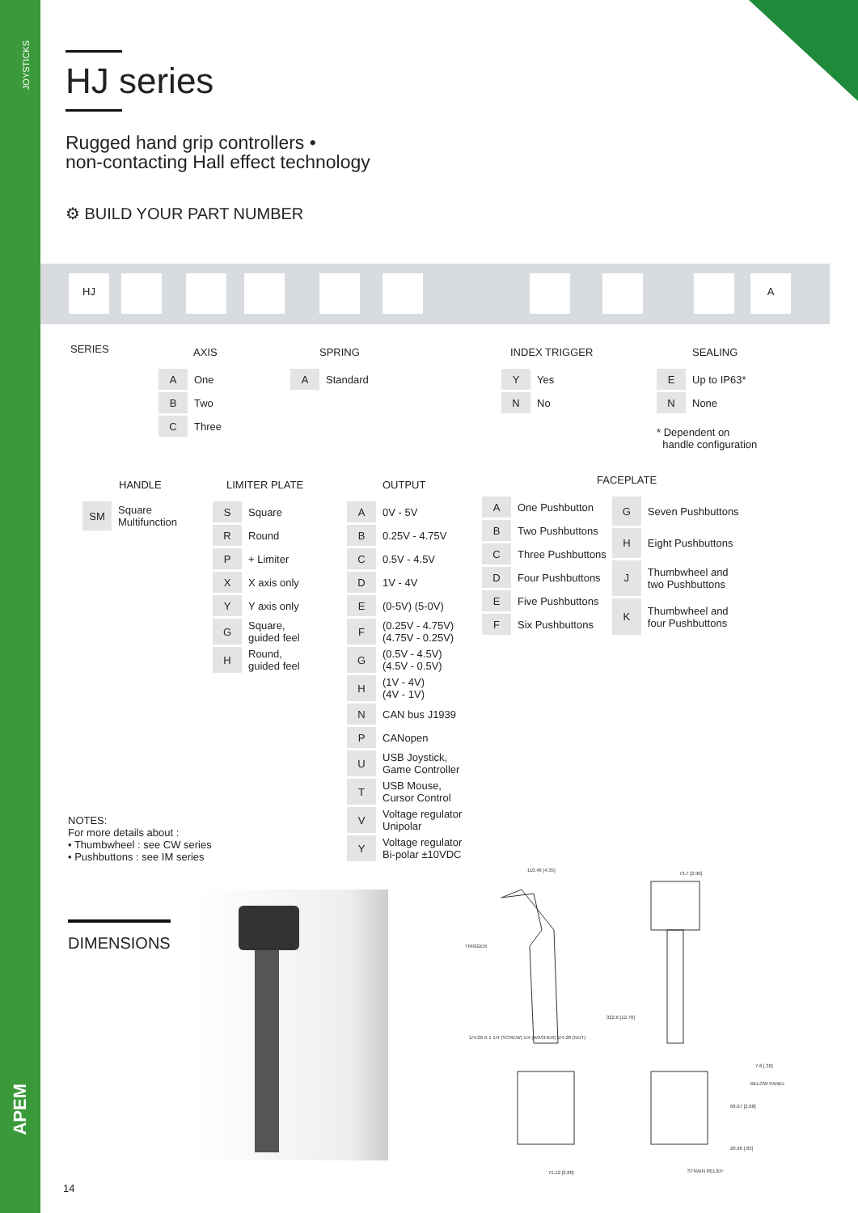JOYSTICKS
APEM
HJ series
Rugged hand grip controllers •
non-contacting Hall effect technology
⚙ BUILD YOUR PART NUMBER
HJ A
SERIES
AXIS
| A | One |
| B | Two |
| C | Three |
SPRING
| A | Standard |
INDEX TRIGGER
| Y | Yes |
| N | No |
SEALING
| E | Up to IP63* |
| N | None |
* Dependent on
handle configuration
HANDLE
| SM | Square Multifunction |
LIMITER PLATE
| S | Square |
| R | Round |
| P | + Limiter |
| X | X axis only |
| Y | Y axis only |
| G | Square, guided feel |
| H | Round, guided feel |
OUTPUT
| A | 0V - 5V |
| B | 0.25V - 4.75V |
| C | 0.5V - 4.5V |
| D | 1V - 4V |
| E | (0-5V) (5-0V) |
| F | (0.25V - 4.75V) (4.75V - 0.25V) |
| G | (0.5V - 4.5V) (4.5V - 0.5V) |
| H | (1V - 4V) (4V - 1V) |
| N | CAN bus J1939 |
| P | CANopen |
| U | USB Joystick, Game Controller |
| T | USB Mouse, Cursor Control |
| V | Voltage regulator Unipolar |
| Y | Voltage regulator Bi-polar ±10VDC |
FACEPLATE
| A | One Pushbutton |
| B | Two Pushbuttons |
| C | Three Pushbuttons |
| D | Four Pushbuttons |
| E | Five Pushbuttons |
| F | Six Pushbuttons |
| G | Seven Pushbuttons |
| H | Eight Pushbuttons |
| J | Thumbwheel and two Pushbuttons |
| K | Thumbwheel and four Pushbuttons |
NOTES:
For more details about :
• Thumbwheel : see CW series
• Pushbuttons : see IM series
DIMENSIONS
110.46 [4.35]
TRIGGER
322.6 [12.70]
1/4-20 X 1 1/4 (SCREW) 1/4 (WASHER) 1/4-20 (NUT)
73.7 [2.90]
BELOW PANEL
68.07 [2.68]
20.96 [.83]
STRAIN RELIEF
71.12 [2.80]
7.6 [.30]
14